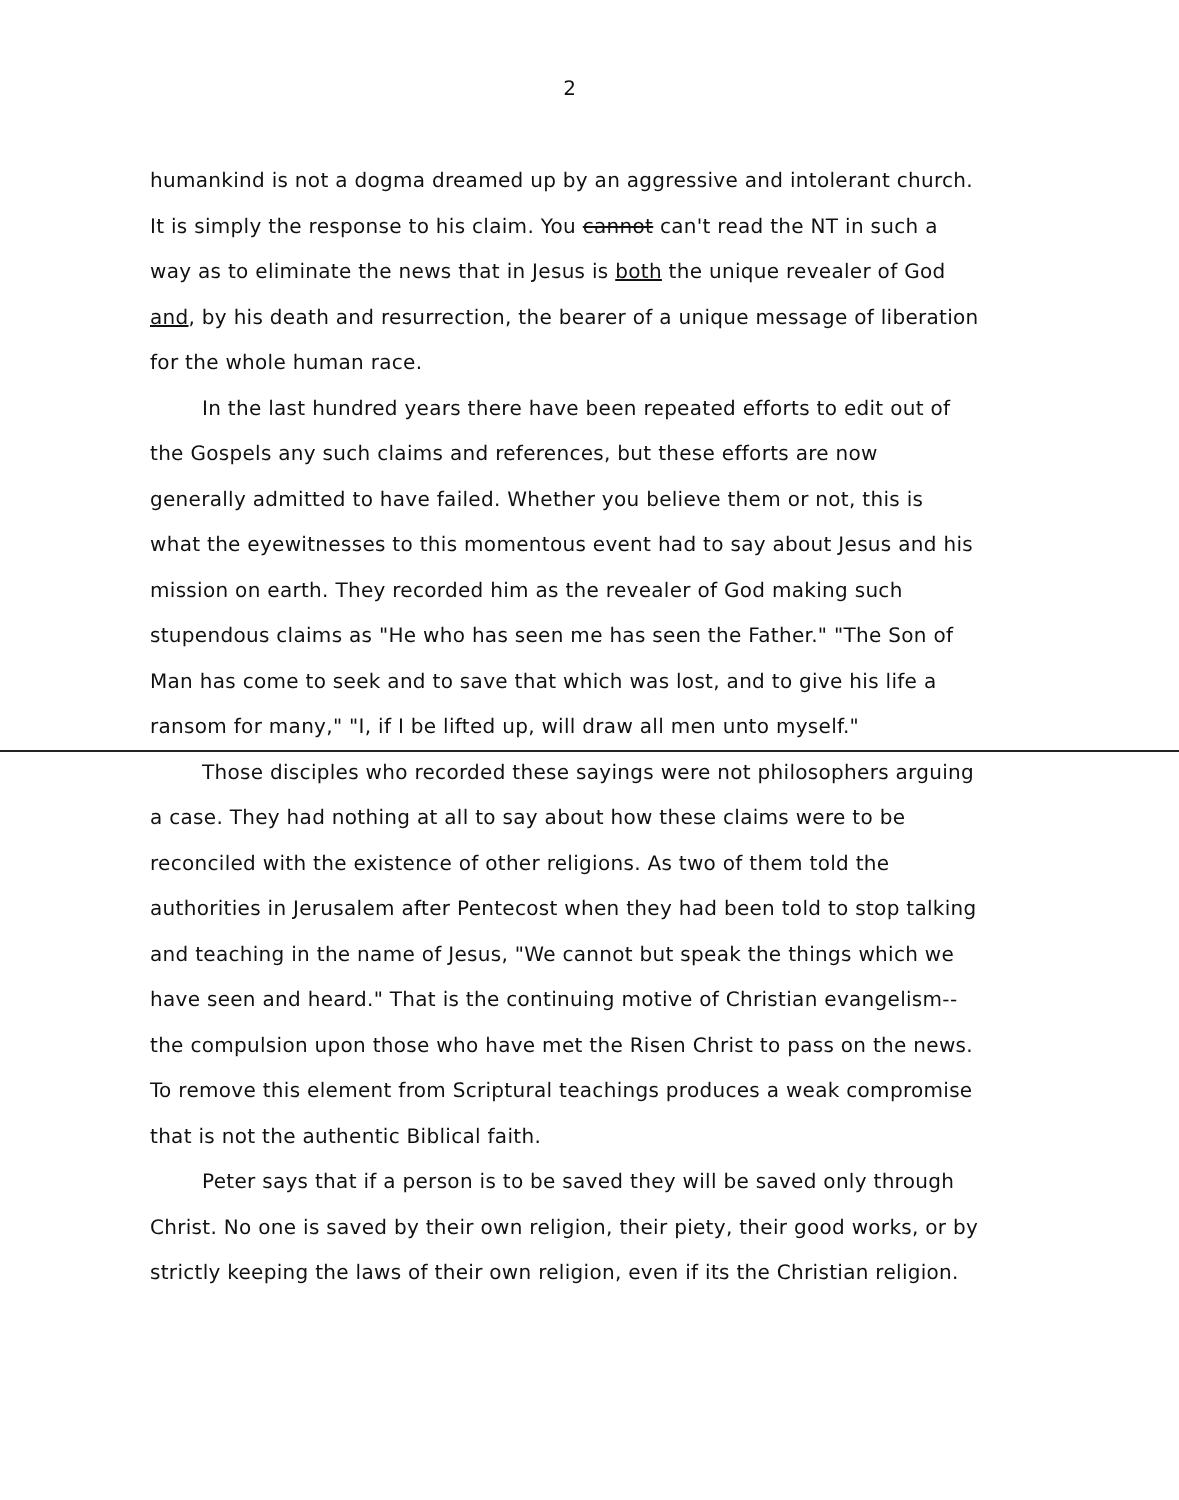2
humankind is not a dogma dreamed up by an aggressive and intolerant church. It is simply the response to his claim. You cannot can't read the NT in such a way as to eliminate the news that in Jesus is both the unique revealer of God and, by his death and resurrection, the bearer of a unique message of liberation for the whole human race.
In the last hundred years there have been repeated efforts to edit out of the Gospels any such claims and references, but these efforts are now generally admitted to have failed. Whether you believe them or not, this is what the eyewitnesses to this momentous event had to say about Jesus and his mission on earth. They recorded him as the revealer of God making such stupendous claims as "He who has seen me has seen the Father." "The Son of Man has come to seek and to save that which was lost, and to give his life a ransom for many," "I, if I be lifted up, will draw all men unto myself."
Those disciples who recorded these sayings were not philosophers arguing a case. They had nothing at all to say about how these claims were to be reconciled with the existence of other religions. As two of them told the authorities in Jerusalem after Pentecost when they had been told to stop talking and teaching in the name of Jesus, "We cannot but speak the things which we have seen and heard." That is the continuing motive of Christian evangelism-- the compulsion upon those who have met the Risen Christ to pass on the news. To remove this element from Scriptural teachings produces a weak compromise that is not the authentic Biblical faith.
Peter says that if a person is to be saved they will be saved only through Christ. No one is saved by their own religion, their piety, their good works, or by strictly keeping the laws of their own religion, even if its the Christian religion.